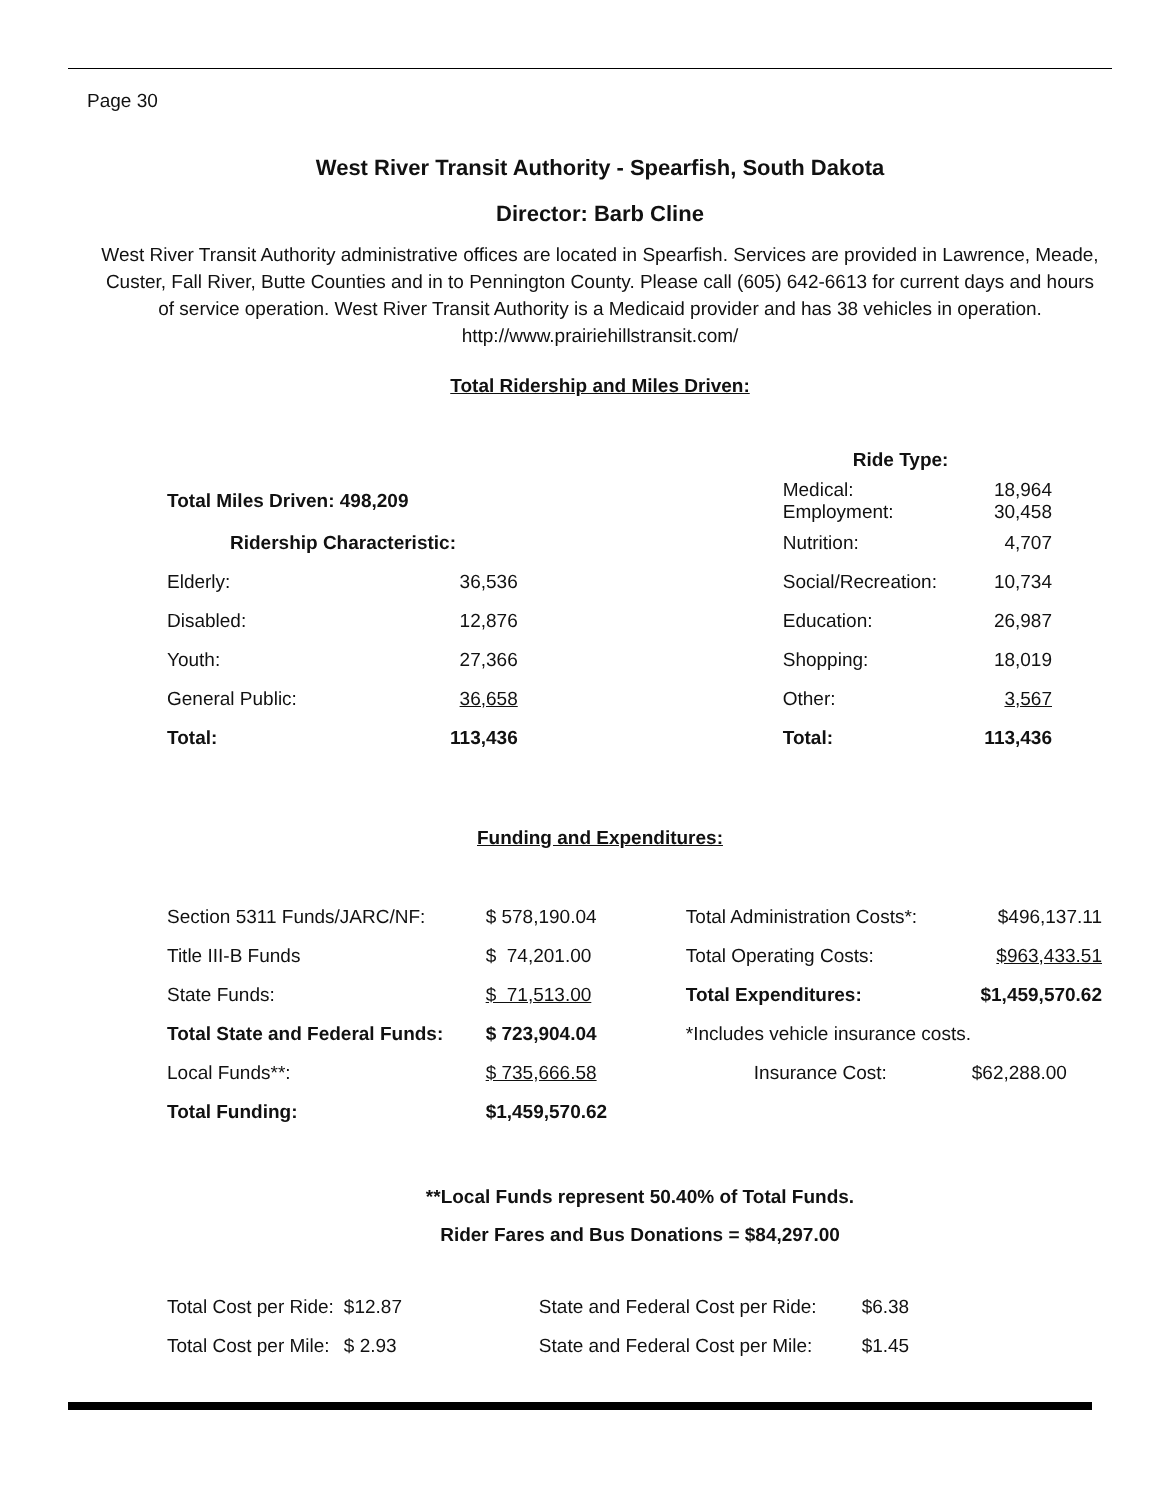Page 30
West River Transit Authority - Spearfish, South Dakota
Director: Barb Cline
West River Transit Authority administrative offices are located in Spearfish. Services are provided in Lawrence, Meade, Custer, Fall River, Butte Counties and in to Pennington County. Please call (605) 642-6613 for current days and hours of service operation. West River Transit Authority is a Medicaid provider and has 38 vehicles in operation.
http://www.prairiehillstransit.com/
Total Ridership and Miles Driven:
| | | | Ride Type: | |
| Total Miles Driven: 498,209 | | | Medical: Employment: | 18,964 30,458 |
| Ridership Characteristic: | | | Nutrition: | 4,707 |
| Elderly: | 36,536 | | Social/Recreation: | 10,734 |
| Disabled: | 12,876 | | Education: | 26,987 |
| Youth: | 27,366 | | Shopping: | 18,019 |
| General Public: | 36,658 | | Other: | 3,567 |
| Total: | 113,436 | | Total: | 113,436 |
Funding and Expenditures:
| Section 5311 Funds/JARC/NF: | $ 578,190.04 | Total Administration Costs*: | $496,137.11 |
| Title III-B Funds | $ 74,201.00 | Total Operating Costs: | $963,433.51 |
| State Funds: | $ 71,513.00 | Total Expenditures: | $1,459,570.62 |
| Total State and Federal Funds: | $ 723,904.04 | *Includes vehicle insurance costs. | |
| Local Funds**: | $ 735,666.58 | Insurance Cost: | $62,288.00 |
| Total Funding: | $1,459,570.62 | | |
**Local Funds represent 50.40% of Total Funds.
Rider Fares and Bus Donations = $84,297.00
| Total Cost per Ride: | $12.87 | State and Federal Cost per Ride: | $6.38 |
| Total Cost per Mile: | $ 2.93 | State and Federal Cost per Mile: | $1.45 |